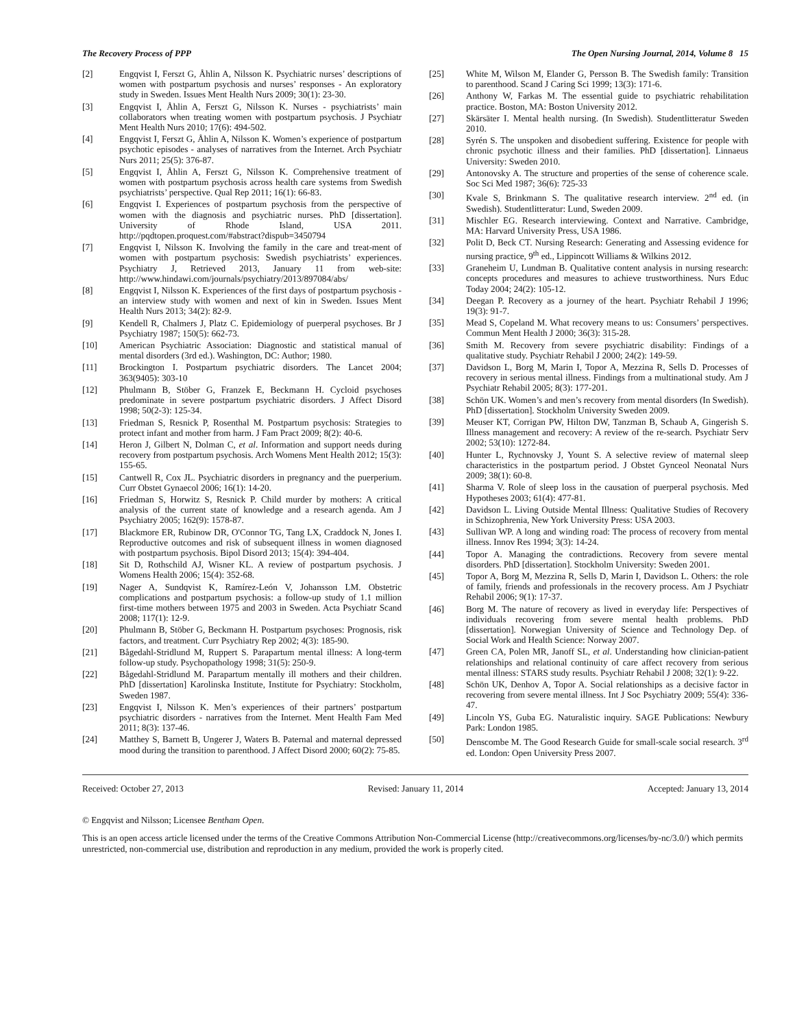The Recovery Process of PPP The Open Nursing Journal, 2014, Volume 8 15
[2] Engqvist I, Ferszt G, Åhlin A, Nilsson K. Psychiatric nurses’ descriptions of women with postpartum psychosis and nurses’ responses - An exploratory study in Sweden. Issues Ment Health Nurs 2009; 30(1): 23-30.
[3] Engqvist I, Åhlin A, Ferszt G, Nilsson K. Nurses - psychiatrists’ main collaborators when treating women with postpartum psychosis. J Psychiatr Ment Health Nurs 2010; 17(6): 494-502.
[4] Engqvist I, Ferszt G, Åhlin A, Nilsson K. Women’s experience of postpartum psychotic episodes - analyses of narratives from the Internet. Arch Psychiatr Nurs 2011; 25(5): 376-87.
[5] Engqvist I, Åhlin A, Ferszt G, Nilsson K. Comprehensive treatment of women with postpartum psychosis across health care systems from Swedish psychiatrists’ perspective. Qual Rep 2011; 16(1): 66-83.
[6] Engqvist I. Experiences of postpartum psychosis from the perspective of women with the diagnosis and psychiatric nurses. PhD [dissertation]. University of Rhode Island, USA 2011. http://pqdtopen.proquest.com/#abstract?dispub=3450794
[7] Engqvist I, Nilsson K. Involving the family in the care and treat-ment of women with postpartum psychosis: Swedish psychiatrists’ experiences. Psychiatry J, Retrieved 2013, January 11 from web-site: http://www.hindawi.com/journals/psychiatry/2013/897084/abs/
[8] Engqvist I, Nilsson K. Experiences of the first days of postpartum psychosis - an interview study with women and next of kin in Sweden. Issues Ment Health Nurs 2013; 34(2): 82-9.
[9] Kendell R, Chalmers J, Platz C. Epidemiology of puerperal psychoses. Br J Psychiatry 1987; 150(5): 662-73.
[10] American Psychiatric Association: Diagnostic and statistical manual of mental disorders (3rd ed.). Washington, DC: Author; 1980.
[11] Brockington I. Postpartum psychiatric disorders. The Lancet 2004; 363(9405): 303-10
[12] Phulmann B, Stöber G, Franzek E, Beckmann H. Cycloid psychoses predominate in severe postpartum psychiatric disorders. J Affect Disord 1998; 50(2-3): 125-34.
[13] Friedman S, Resnick P, Rosenthal M. Postpartum psychosis: Strategies to protect infant and mother from harm. J Fam Pract 2009; 8(2): 40-6.
[14] Heron J, Gilbert N, Dolman C, et al. Information and support needs during recovery from postpartum psychosis. Arch Womens Ment Health 2012; 15(3): 155-65.
[15] Cantwell R, Cox JL. Psychiatric disorders in pregnancy and the puerperium. Curr Obstet Gynaecol 2006; 16(1): 14-20.
[16] Friedman S, Horwitz S, Resnick P. Child murder by mothers: A critical analysis of the current state of knowledge and a research agenda. Am J Psychiatry 2005; 162(9): 1578-87.
[17] Blackmore ER, Rubinow DR, O'Connor TG, Tang LX, Craddock N, Jones I. Reproductive outcomes and risk of subsequent illness in women diagnosed with postpartum psychosis. Bipol Disord 2013; 15(4): 394-404.
[18] Sit D, Rothschild AJ, Wisner KL. A review of postpartum psychosis. J Womens Health 2006; 15(4): 352-68.
[19] Nager A, Sundqvist K, Ramírez-León V, Johansson LM. Obstetric complications and postpartum psychosis: a follow-up study of 1.1 million first-time mothers between 1975 and 2003 in Sweden. Acta Psychiatr Scand 2008; 117(1): 12-9.
[20] Phulmann B, Stöber G, Beckmann H. Postpartum psychoses: Prognosis, risk factors, and treatment. Curr Psychiatry Rep 2002; 4(3): 185-90.
[21] Bågedahl-Stridlund M, Ruppert S. Parapartum mental illness: A long-term follow-up study. Psychopathology 1998; 31(5): 250-9.
[22] Bågedahl-Stridlund M. Parapartum mentally ill mothers and their children. PhD [dissertation] Karolinska Institute, Institute for Psychiatry: Stockholm, Sweden 1987.
[23] Engqvist I, Nilsson K. Men’s experiences of their partners’ postpartum psychiatric disorders - narratives from the Internet. Ment Health Fam Med 2011; 8(3): 137-46.
[24] Matthey S, Barnett B, Ungerer J, Waters B. Paternal and maternal depressed mood during the transition to parenthood. J Affect Disord 2000; 60(2): 75-85.
[25] White M, Wilson M, Elander G, Persson B. The Swedish family: Transition to parenthood. Scand J Caring Sci 1999; 13(3): 171-6.
[26] Anthony W, Farkas M. The essential guide to psychiatric rehabilitation practice. Boston, MA: Boston University 2012.
[27] Skärsäter I. Mental health nursing. (In Swedish). Studentlitteratur Sweden 2010.
[28] Syrén S. The unspoken and disobedient suffering. Existence for people with chronic psychotic illness and their families. PhD [dissertation]. Linnaeus University: Sweden 2010.
[29] Antonovsky A. The structure and properties of the sense of coherence scale. Soc Sci Med 1987; 36(6): 725-33
[30] Kvale S, Brinkmann S. The qualitative research interview. 2<sup>nd</sup> ed. (in Swedish). Studentlitteratur: Lund, Sweden 2009.
[31] Mischler EG. Research interviewing. Context and Narrative. Cambridge, MA: Harvard University Press, USA 1986.
[32] Polit D, Beck CT. Nursing Research: Generating and Assessing evidence for nursing practice, 9<sup>th</sup> ed., Lippincott Williams & Wilkins 2012.
[33] Graneheim U, Lundman B. Qualitative content analysis in nursing research: concepts procedures and measures to achieve trustworthiness. Nurs Educ Today 2004; 24(2): 105-12.
[34] Deegan P. Recovery as a journey of the heart. Psychiatr Rehabil J 1996; 19(3): 91-7.
[35] Mead S, Copeland M. What recovery means to us: Consumers’ perspectives. Commun Ment Health J 2000; 36(3): 315-28.
[36] Smith M. Recovery from severe psychiatric disability: Findings of a qualitative study. Psychiatr Rehabil J 2000; 24(2): 149-59.
[37] Davidson L, Borg M, Marin I, Topor A, Mezzina R, Sells D. Processes of recovery in serious mental illness. Findings from a multinational study. Am J Psychiatr Rehabil 2005; 8(3): 177-201.
[38] Schön UK. Women’s and men’s recovery from mental disorders (In Swedish). PhD [dissertation]. Stockholm University Sweden 2009.
[39] Meuser KT, Corrigan PW, Hilton DW, Tanzman B, Schaub A, Gingerish S. Illness management and recovery: A review of the re-search. Psychiatr Serv 2002; 53(10): 1272-84.
[40] Hunter L, Rychnovsky J, Yount S. A selective review of maternal sleep characteristics in the postpartum period. J Obstet Gynceol Neonatal Nurs 2009; 38(1): 60-8.
[41] Sharma V. Role of sleep loss in the causation of puerperal psychosis. Med Hypotheses 2003; 61(4): 477-81.
[42] Davidson L. Living Outside Mental Illness: Qualitative Studies of Recovery in Schizophrenia, New York University Press: USA 2003.
[43] Sullivan WP. A long and winding road: The process of recovery from mental illness. Innov Res 1994; 3(3): 14-24.
[44] Topor A. Managing the contradictions. Recovery from severe mental disorders. PhD [dissertation]. Stockholm University: Sweden 2001.
[45] Topor A, Borg M, Mezzina R, Sells D, Marin I, Davidson L. Others: the role of family, friends and professionals in the recovery process. Am J Psychiatr Rehabil 2006; 9(1): 17-37.
[46] Borg M. The nature of recovery as lived in everyday life: Perspectives of individuals recovering from severe mental health problems. PhD [dissertation]. Norwegian University of Science and Technology Dep. of Social Work and Health Science: Norway 2007.
[47] Green CA, Polen MR, Janoff SL, et al. Understanding how clinician-patient relationships and relational continuity of care affect recovery from serious mental illness: STARS study results. Psychiatr Rehabil J 2008; 32(1): 9-22.
[48] Schön UK, Denhov A, Topor A. Social relationships as a decisive factor in recovering from severe mental illness. Int J Soc Psychiatry 2009; 55(4): 336-47.
[49] Lincoln YS, Guba EG. Naturalistic inquiry. SAGE Publications: Newbury Park: London 1985.
[50] Denscombe M. The Good Research Guide for small-scale social research. 3<sup>rd</sup> ed. London: Open University Press 2007.
Received: October 27, 2013 Revised: January 11, 2014 Accepted: January 13, 2014
© Engqvist and Nilsson; Licensee Bentham Open.
This is an open access article licensed under the terms of the Creative Commons Attribution Non-Commercial License (http://creativecommons.org/licenses/by-nc/3.0/) which permits unrestricted, non-commercial use, distribution and reproduction in any medium, provided the work is properly cited.